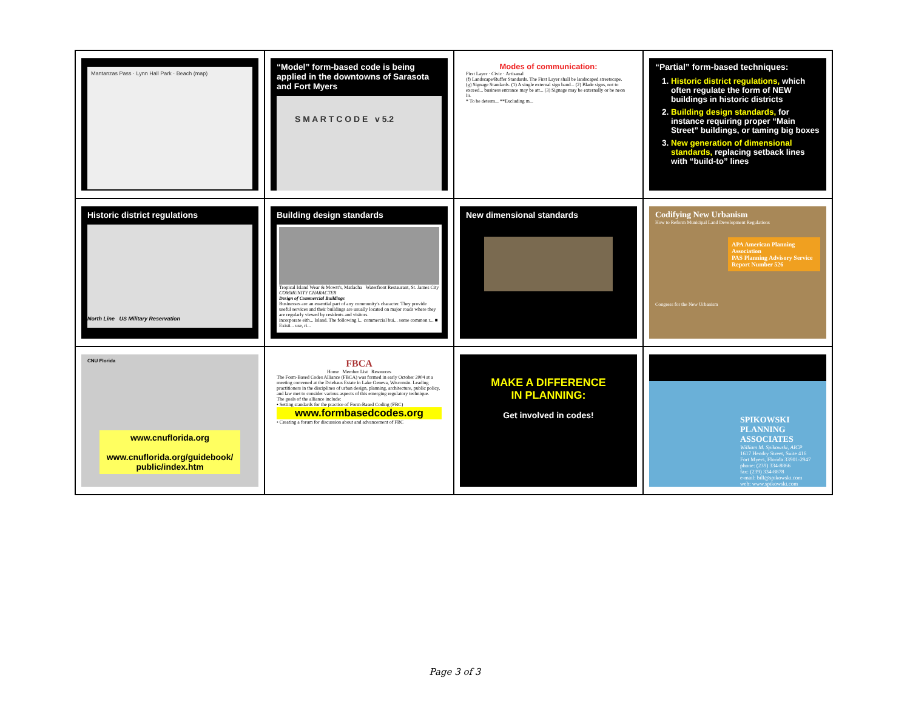| Mantanzas Pass · Lynn Hall Park · Beach (map) | “Model” form-based code is being applied in the downtowns of Sarasota and Fort Myers S M A R T C O D E v 5.2 | Modes of communication: First Layer · Civic · Artisanal (f) Landscape/Buffer Standards. The First Layer shall be landscaped streetscape. (g) Signage Standards. (1) A single external sign band... (2) Blade signs, not to exceed... business entrance may be att... (3) Signage may be externally or be neon lit. * To be determ... **Excluding m... | “Partial” form-based techniques: 1. Historic district regulations, which often regulate the form of NEW buildings in historic districts 2. Building design standards, for instance requiring proper “Main Street” buildings, or taming big boxes 3. New generation of dimensional standards, replacing setback lines with “build-to” lines |
| Historic district regulations North Line US Military Reservation | Building design standards Tropical Island Wear & Mowtt's, Matlacha Waterfront Restaurant, St. James City COMMUNITY CHARACTER Design of Commercial Buildings Businesses are an essential part of any community's character. They provide useful services and their buildings are usually located on major roads where they are regularly viewed by residents and visitors. incorporate eith... Island. The following l... commercial bui... some common r... ■ Existi... use, ri... | New dimensional standards | Codifying New Urbanism How to Reform Municipal Land Development Regulations APA American Planning Association PAS Planning Advisory Service Report Number 526 Congress for the New Urbanism |
| CNU Florida www.cnuflorida.org www.cnuflorida.org/guidebook/ public/index.htm | FBCA Home Member List Resources The Form-Based Codes Alliance (FBCA) was formed in early October 2004 at a meeting convened at the Driehaus Estate in Lake Geneva, Wisconsin. Leading practitioners in the disciplines of urban design, planning, architecture, public policy, and law met to consider various aspects of this emerging regulatory technique. The goals of the alliance include: • Setting standards for the practice of Form-Based Coding (FBC) www.formbasedcodes.org • Creating a forum for discussion about and advancement of FBC | MAKE A DIFFERENCE IN PLANNING: Get involved in codes! | SPIKOWSKI PLANNING ASSOCIATES William M. Spikowski, AICP 1617 Hendry Street, Suite 416 Fort Myers, Florida 33901-2947 phone: (239) 334-8866 fax: (239) 334-8878 e-mail: bill@spikowski.com web: www.spikowski.com |
Page 3 of 3